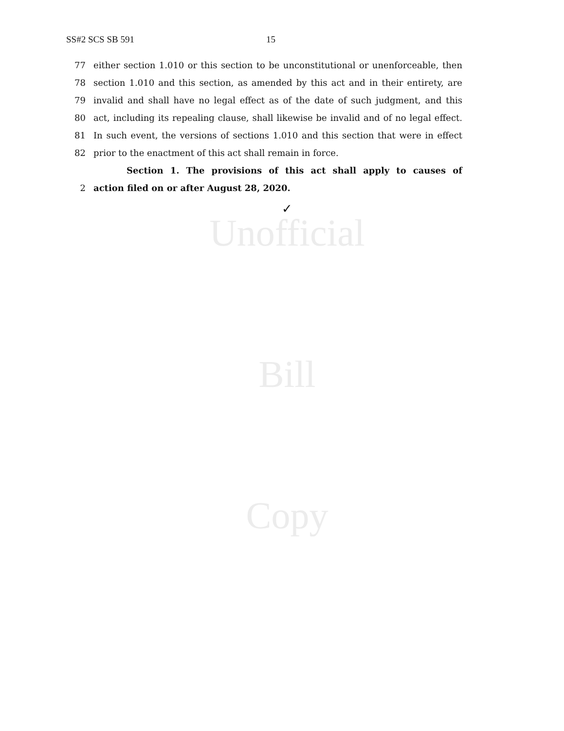SS#2 SCS SB 591 15
77 either section 1.010 or this section to be unconstitutional or unenforceable, then
78 section 1.010 and this section, as amended by this act and in their entirety, are
79 invalid and shall have no legal effect as of the date of such judgment, and this
80 act, including its repealing clause, shall likewise be invalid and of no legal effect.
81 In such event, the versions of sections 1.010 and this section that were in effect
82 prior to the enactment of this act shall remain in force.
Section 1. The provisions of this act shall apply to causes of
2 action filed on or after August 28, 2020.
✓
Unofficial
Bill
Copy